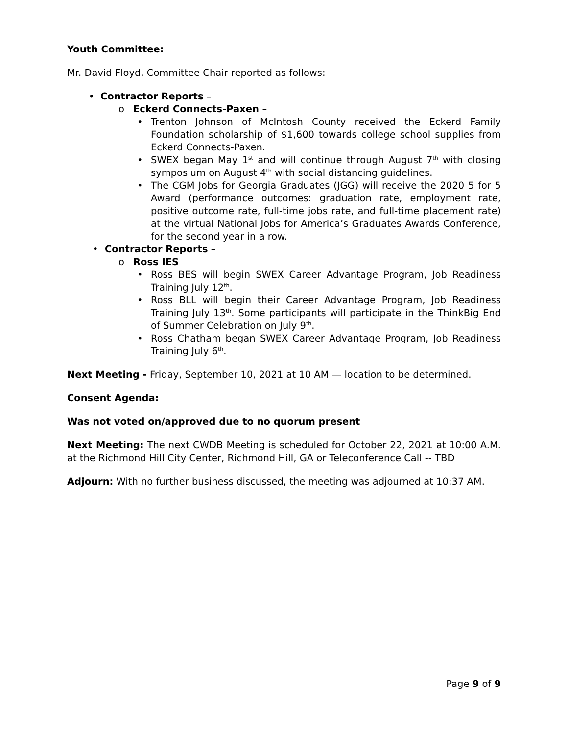Youth Committee:
Mr. David Floyd, Committee Chair reported as follows:
• Contractor Reports –
o Eckerd Connects-Paxen –
• Trenton Johnson of McIntosh County received the Eckerd Family Foundation scholarship of $1,600 towards college school supplies from Eckerd Connects-Paxen.
• SWEX began May 1<sup>st</sup> and will continue through August 7<sup>th</sup> with closing symposium on August 4<sup>th</sup> with social distancing guidelines.
• The CGM Jobs for Georgia Graduates (JGG) will receive the 2020 5 for 5 Award (performance outcomes: graduation rate, employment rate, positive outcome rate, full-time jobs rate, and full-time placement rate) at the virtual National Jobs for America’s Graduates Awards Conference, for the second year in a row.
• Contractor Reports –
o Ross IES
• Ross BES will begin SWEX Career Advantage Program, Job Readiness Training July 12<sup>th</sup>.
• Ross BLL will begin their Career Advantage Program, Job Readiness Training July 13<sup>th</sup>. Some participants will participate in the ThinkBig End of Summer Celebration on July 9<sup>th</sup>.
• Ross Chatham began SWEX Career Advantage Program, Job Readiness Training July 6<sup>th</sup>.
Next Meeting - Friday, September 10, 2021 at 10 AM — location to be determined.
Consent Agenda:
Was not voted on/approved due to no quorum present
Next Meeting: The next CWDB Meeting is scheduled for October 22, 2021 at 10:00 A.M. at the Richmond Hill City Center, Richmond Hill, GA or Teleconference Call -- TBD
Adjourn: With no further business discussed, the meeting was adjourned at 10:37 AM.
Page 9 of 9